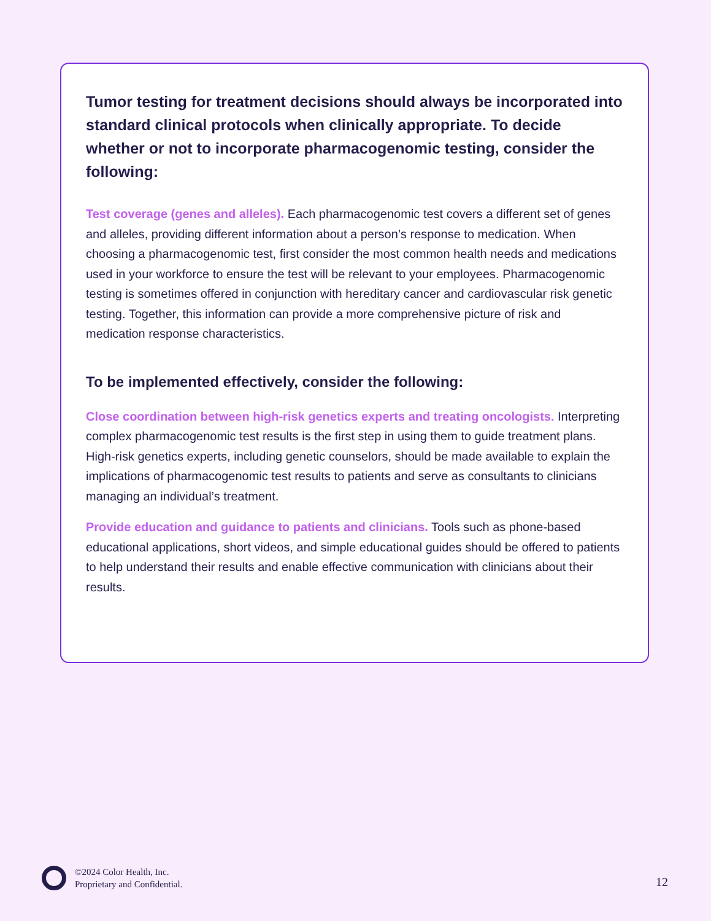Tumor testing for treatment decisions should always be incorporated into standard clinical protocols when clinically appropriate. To decide whether or not to incorporate pharmacogenomic testing, consider the following:
Test coverage (genes and alleles). Each pharmacogenomic test covers a different set of genes and alleles, providing different information about a person’s response to medication. When choosing a pharmacogenomic test, first consider the most common health needs and medications used in your workforce to ensure the test will be relevant to your employees. Pharmacogenomic testing is sometimes offered in conjunction with hereditary cancer and cardiovascular risk genetic testing. Together, this information can provide a more comprehensive picture of risk and medication response characteristics.
To be implemented effectively, consider the following:
Close coordination between high-risk genetics experts and treating oncologists. Interpreting complex pharmacogenomic test results is the first step in using them to guide treatment plans. High-risk genetics experts, including genetic counselors, should be made available to explain the implications of pharmacogenomic test results to patients and serve as consultants to clinicians managing an individual’s treatment.
Provide education and guidance to patients and clinicians. Tools such as phone-based educational applications, short videos, and simple educational guides should be offered to patients to help understand their results and enable effective communication with clinicians about their results.
©2024 Color Health, Inc.
Proprietary and Confidential.
12